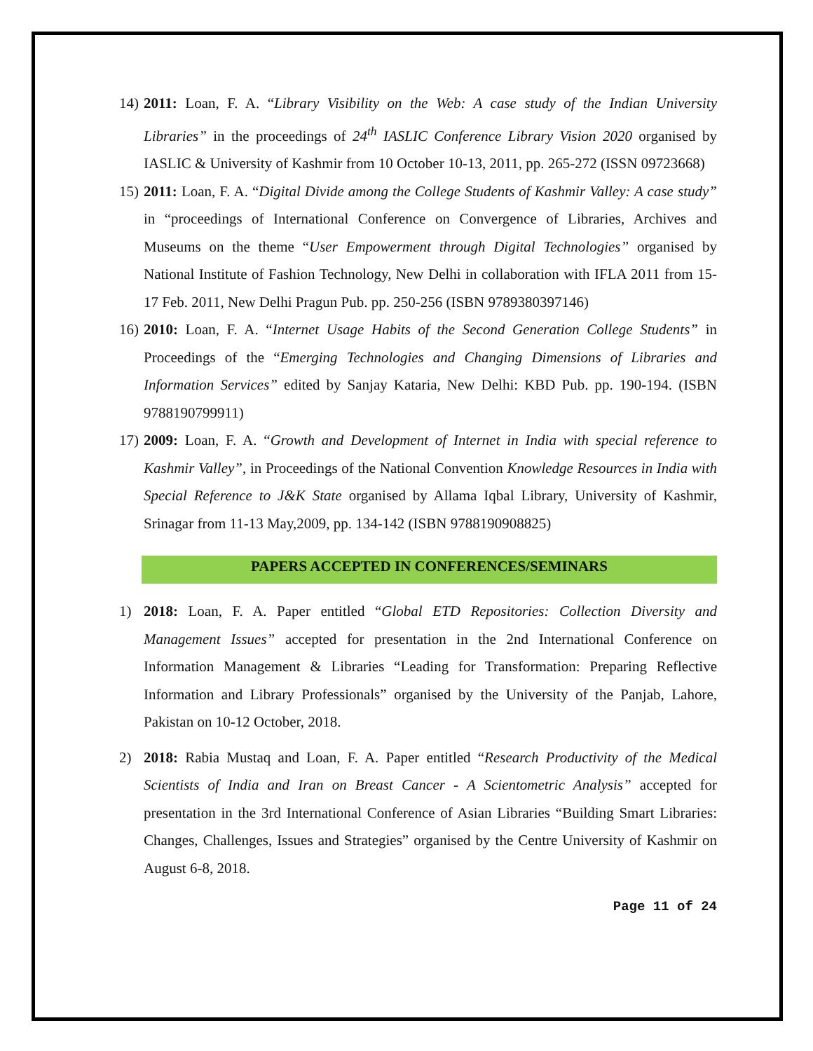14)
2011: Loan, F. A. “Library Visibility on the Web: A case study of the Indian University Libraries” in the proceedings of 24<sup>th</sup> IASLIC Conference Library Vision 2020 organised by IASLIC & University of Kashmir from 10 October 10-13, 2011, pp. 265-272 (ISSN 09723668)
15)
2011: Loan, F. A. “Digital Divide among the College Students of Kashmir Valley: A case study” in “proceedings of International Conference on Convergence of Libraries, Archives and Museums on the theme “User Empowerment through Digital Technologies” organised by National Institute of Fashion Technology, New Delhi in collaboration with IFLA 2011 from 15-17 Feb. 2011, New Delhi Pragun Pub. pp. 250-256 (ISBN 9789380397146)
16)
2010: Loan, F. A. “Internet Usage Habits of the Second Generation College Students” in Proceedings of the “Emerging Technologies and Changing Dimensions of Libraries and Information Services” edited by Sanjay Kataria, New Delhi: KBD Pub. pp. 190-194. (ISBN 9788190799911)
17)
2009: Loan, F. A. “Growth and Development of Internet in India with special reference to Kashmir Valley”, in Proceedings of the National Convention Knowledge Resources in India with Special Reference to J&K State organised by Allama Iqbal Library, University of Kashmir, Srinagar from 11-13 May,2009, pp. 134-142 (ISBN 9788190908825)
PAPERS ACCEPTED IN CONFERENCES/SEMINARS
1) 2018: Loan, F. A. Paper entitled “Global ETD Repositories: Collection Diversity and Management Issues” accepted for presentation in the 2nd International Conference on Information Management & Libraries “Leading for Transformation: Preparing Reflective Information and Library Professionals” organised by the University of the Panjab, Lahore, Pakistan on 10-12 October, 2018.
2) 2018: Rabia Mustaq and Loan, F. A. Paper entitled “Research Productivity of the Medical Scientists of India and Iran on Breast Cancer - A Scientometric Analysis” accepted for presentation in the 3rd International Conference of Asian Libraries “Building Smart Libraries: Changes, Challenges, Issues and Strategies” organised by the Centre University of Kashmir on August 6-8, 2018.
Page 11 of 24